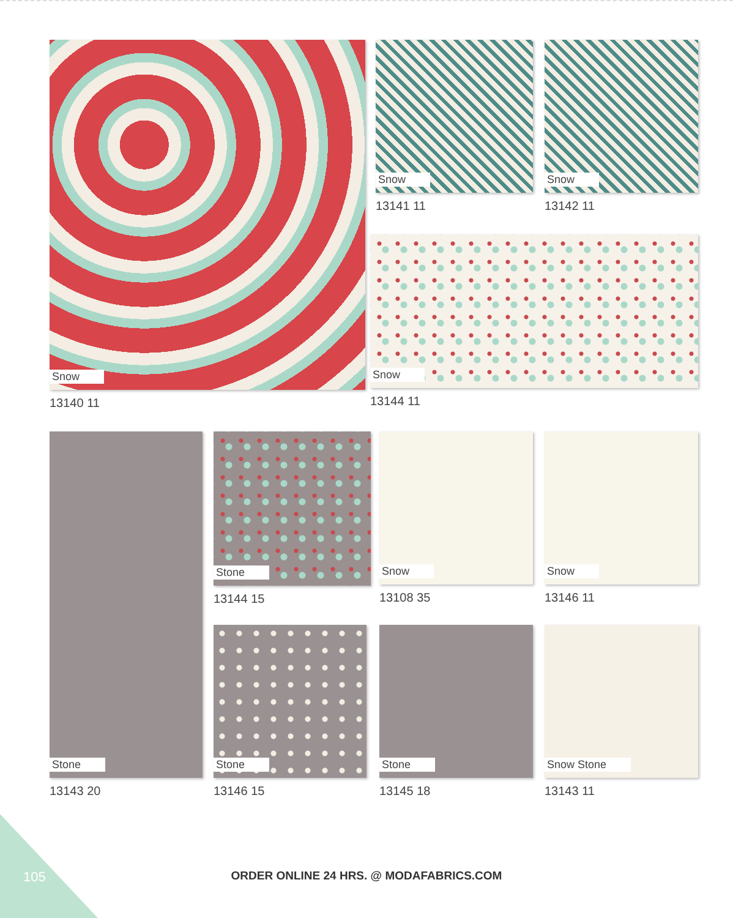Snow
13140 11
Snow
13141 11
Snow
13142 11
Snow
13144 11
Stone
13143 20
Stone
13144 15
Snow
13108 35
Snow
13146 11
Stone
13146 15
Stone
13145 18
Snow Stone
13143 11
105
ORDER ONLINE 24 HRS. @ MODAFABRICS.COM